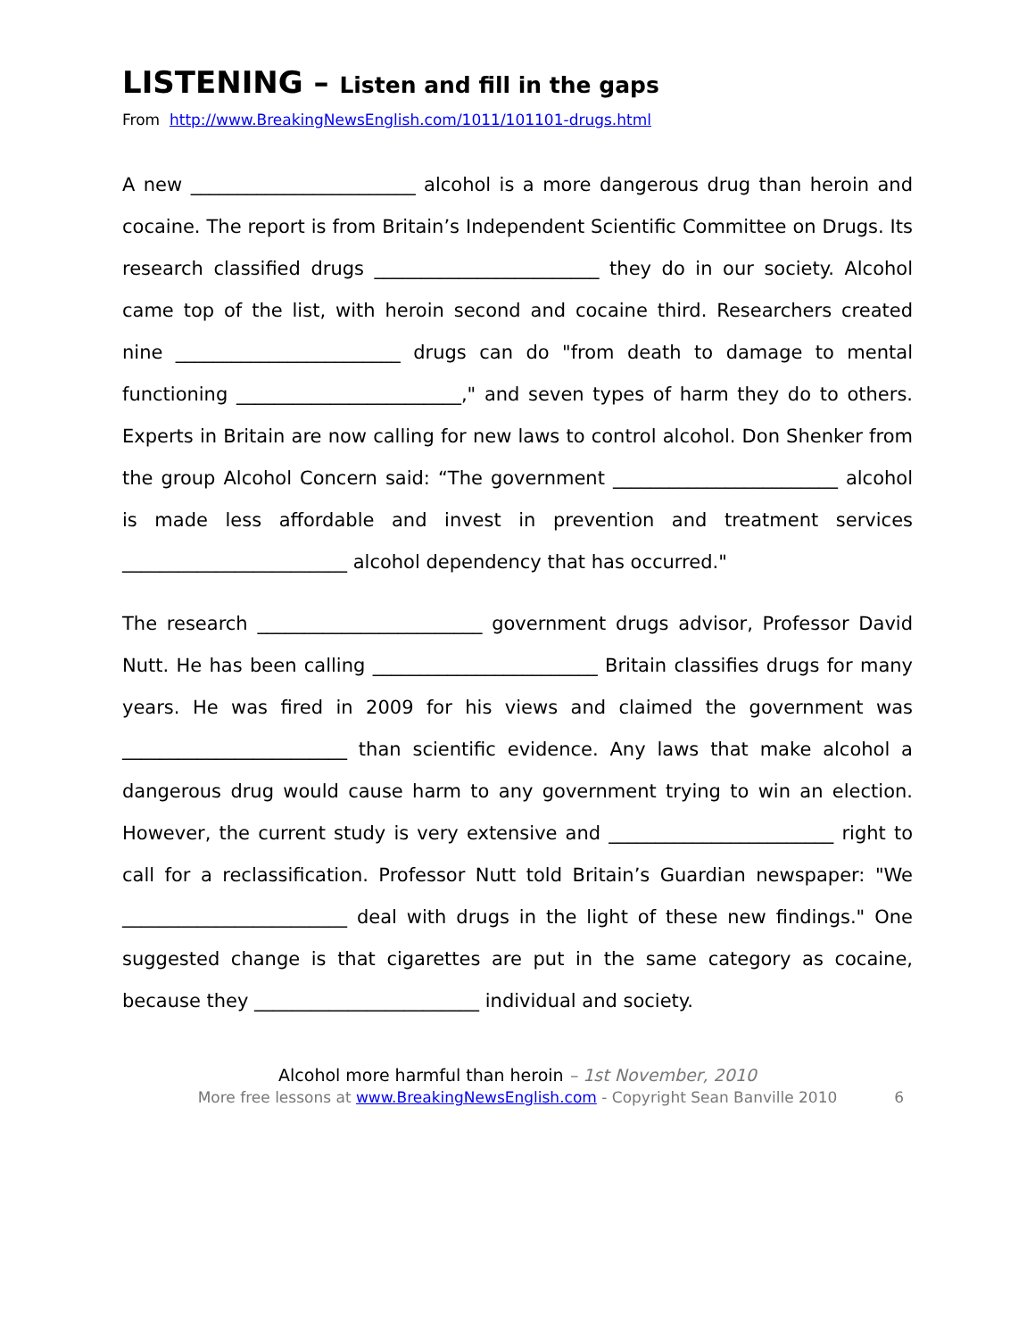LISTENING – Listen and fill in the gaps
From http://www.BreakingNewsEnglish.com/1011/101101-drugs.html
A new ________________________ alcohol is a more dangerous drug than heroin and cocaine. The report is from Britain’s Independent Scientific Committee on Drugs. Its research classified drugs ________________________ they do in our society. Alcohol came top of the list, with heroin second and cocaine third. Researchers created nine ________________________ drugs can do "from death to damage to mental functioning ________________________," and seven types of harm they do to others. Experts in Britain are now calling for new laws to control alcohol. Don Shenker from the group Alcohol Concern said: “The government ________________________ alcohol is made less affordable and invest in prevention and treatment services ________________________ alcohol dependency that has occurred."
The research ________________________ government drugs advisor, Professor David Nutt. He has been calling ________________________ Britain classifies drugs for many years. He was fired in 2009 for his views and claimed the government was ________________________ than scientific evidence. Any laws that make alcohol a dangerous drug would cause harm to any government trying to win an election. However, the current study is very extensive and ________________________ right to call for a reclassification. Professor Nutt told Britain’s Guardian newspaper: "We ________________________ deal with drugs in the light of these new findings." One suggested change is that cigarettes are put in the same category as cocaine, because they ________________________ individual and society.
Alcohol more harmful than heroin – 1st November, 2010
More free lessons at www.BreakingNewsEnglish.com - Copyright Sean Banville 2010 6